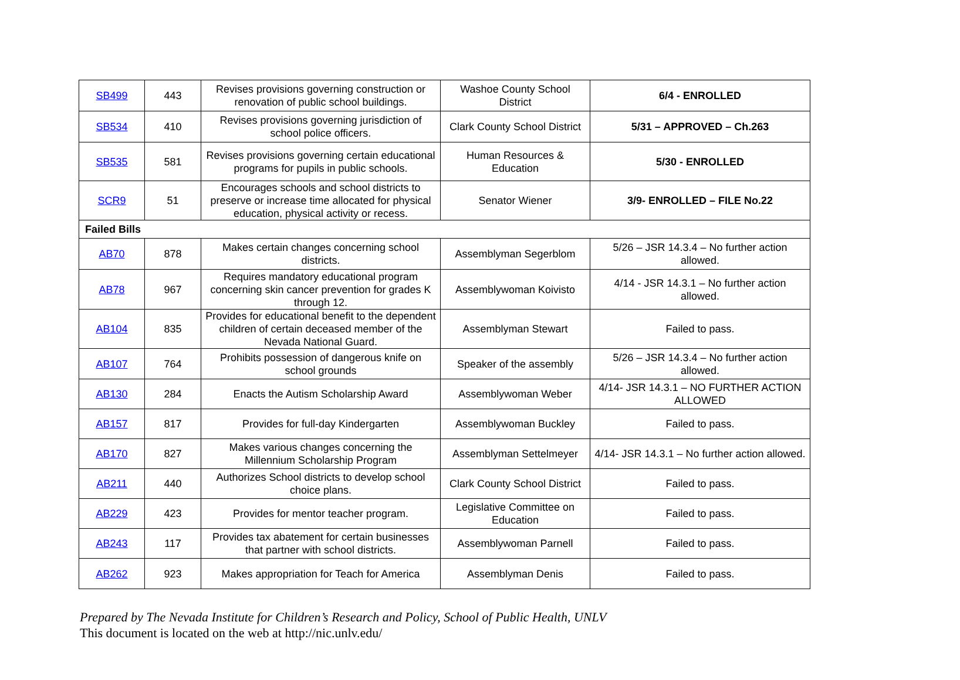| SB499 | 443 | Revises provisions governing construction or renovation of public school buildings. | Washoe County School District | 6/4 - ENROLLED |
| SB534 | 410 | Revises provisions governing jurisdiction of school police officers. | Clark County School District | 5/31 – APPROVED – Ch.263 |
| SB535 | 581 | Revises provisions governing certain educational programs for pupils in public schools. | Human Resources & Education | 5/30 - ENROLLED |
| SCR9 | 51 | Encourages schools and school districts to preserve or increase time allocated for physical education, physical activity or recess. | Senator Wiener | 3/9- ENROLLED – FILE No.22 |
| Failed Bills | | | | |
| AB70 | 878 | Makes certain changes concerning school districts. | Assemblyman Segerblom | 5/26 – JSR 14.3.4 – No further action allowed. |
| AB78 | 967 | Requires mandatory educational program concerning skin cancer prevention for grades K through 12. | Assemblywoman Koivisto | 4/14 - JSR 14.3.1 – No further action allowed. |
| AB104 | 835 | Provides for educational benefit to the dependent children of certain deceased member of the Nevada National Guard. | Assemblyman Stewart | Failed to pass. |
| AB107 | 764 | Prohibits possession of dangerous knife on school grounds | Speaker of the assembly | 5/26 – JSR 14.3.4 – No further action allowed. |
| AB130 | 284 | Enacts the Autism Scholarship Award | Assemblywoman Weber | 4/14- JSR 14.3.1 – NO FURTHER ACTION ALLOWED |
| AB157 | 817 | Provides for full-day Kindergarten | Assemblywoman Buckley | Failed to pass. |
| AB170 | 827 | Makes various changes concerning the Millennium Scholarship Program | Assemblyman Settelmeyer | 4/14- JSR 14.3.1 – No further action allowed. |
| AB211 | 440 | Authorizes School districts to develop school choice plans. | Clark County School District | Failed to pass. |
| AB229 | 423 | Provides for mentor teacher program. | Legislative Committee on Education | Failed to pass. |
| AB243 | 117 | Provides tax abatement for certain businesses that partner with school districts. | Assemblywoman Parnell | Failed to pass. |
| AB262 | 923 | Makes appropriation for Teach for America | Assemblyman Denis | Failed to pass. |
Prepared by The Nevada Institute for Children’s Research and Policy, School of Public Health, UNLV
This document is located on the web at http://nic.unlv.edu/